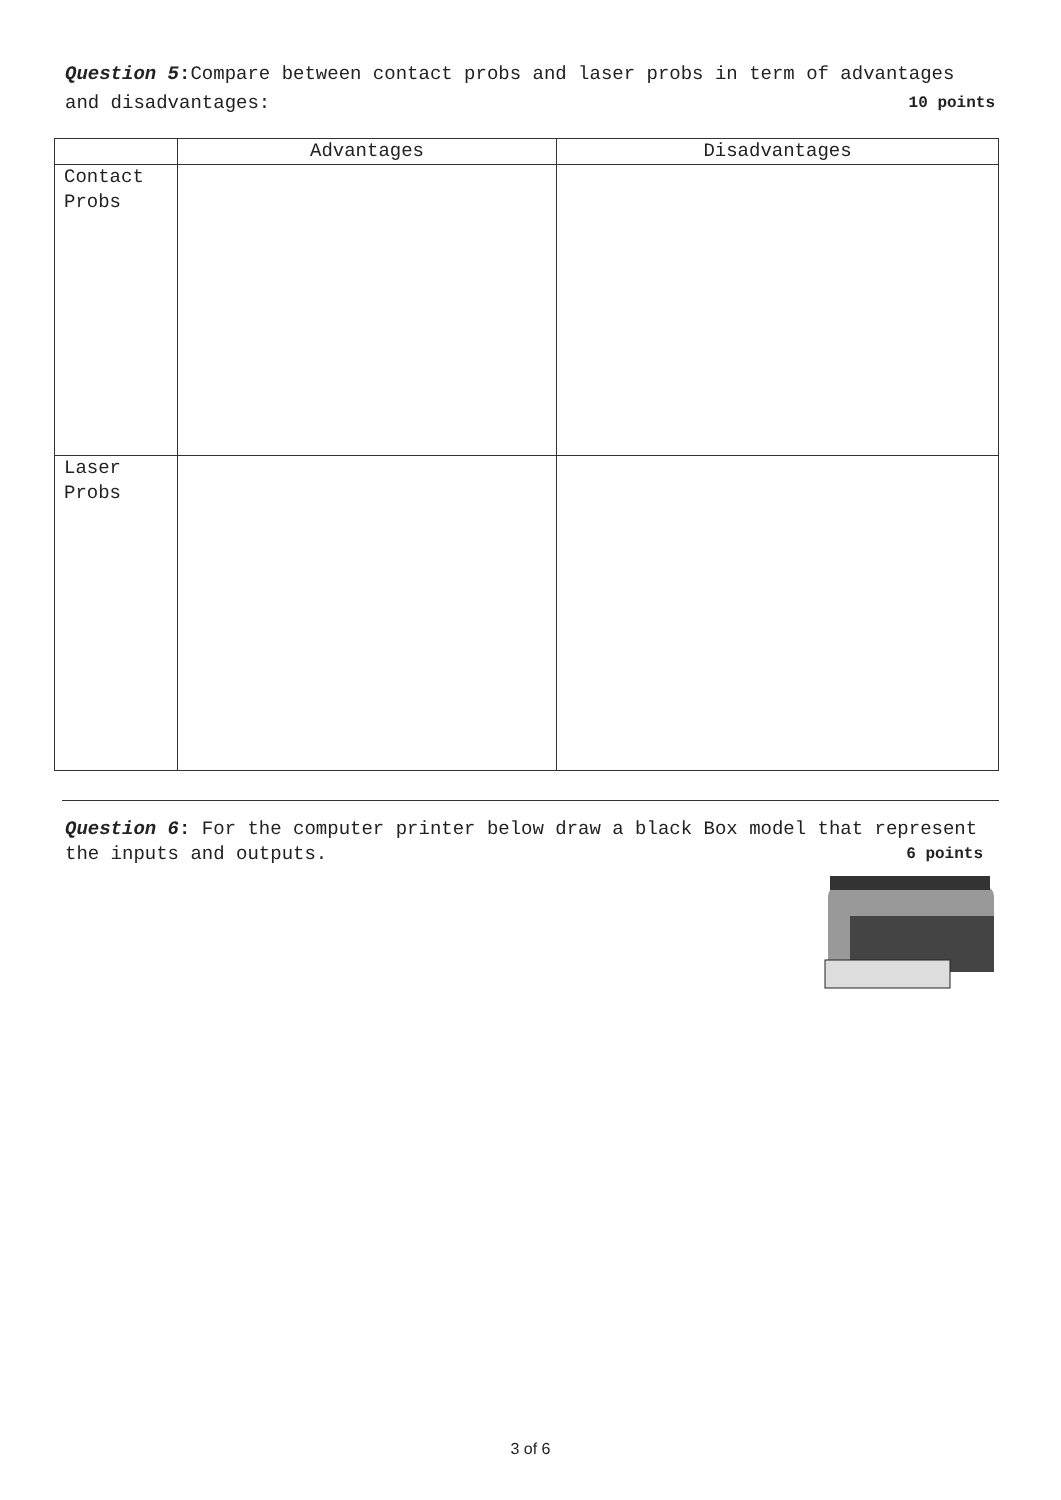Question 5: Compare between contact probs and laser probs in term of advantages and disadvantages: 10 points
| | Advantages | Disadvantages |
| --- | --- | --- |
| Contact Probs | | |
| Laser Probs | | |
Question 6: For the computer printer below draw a black Box model that represent the inputs and outputs. 6 points
3 of 6